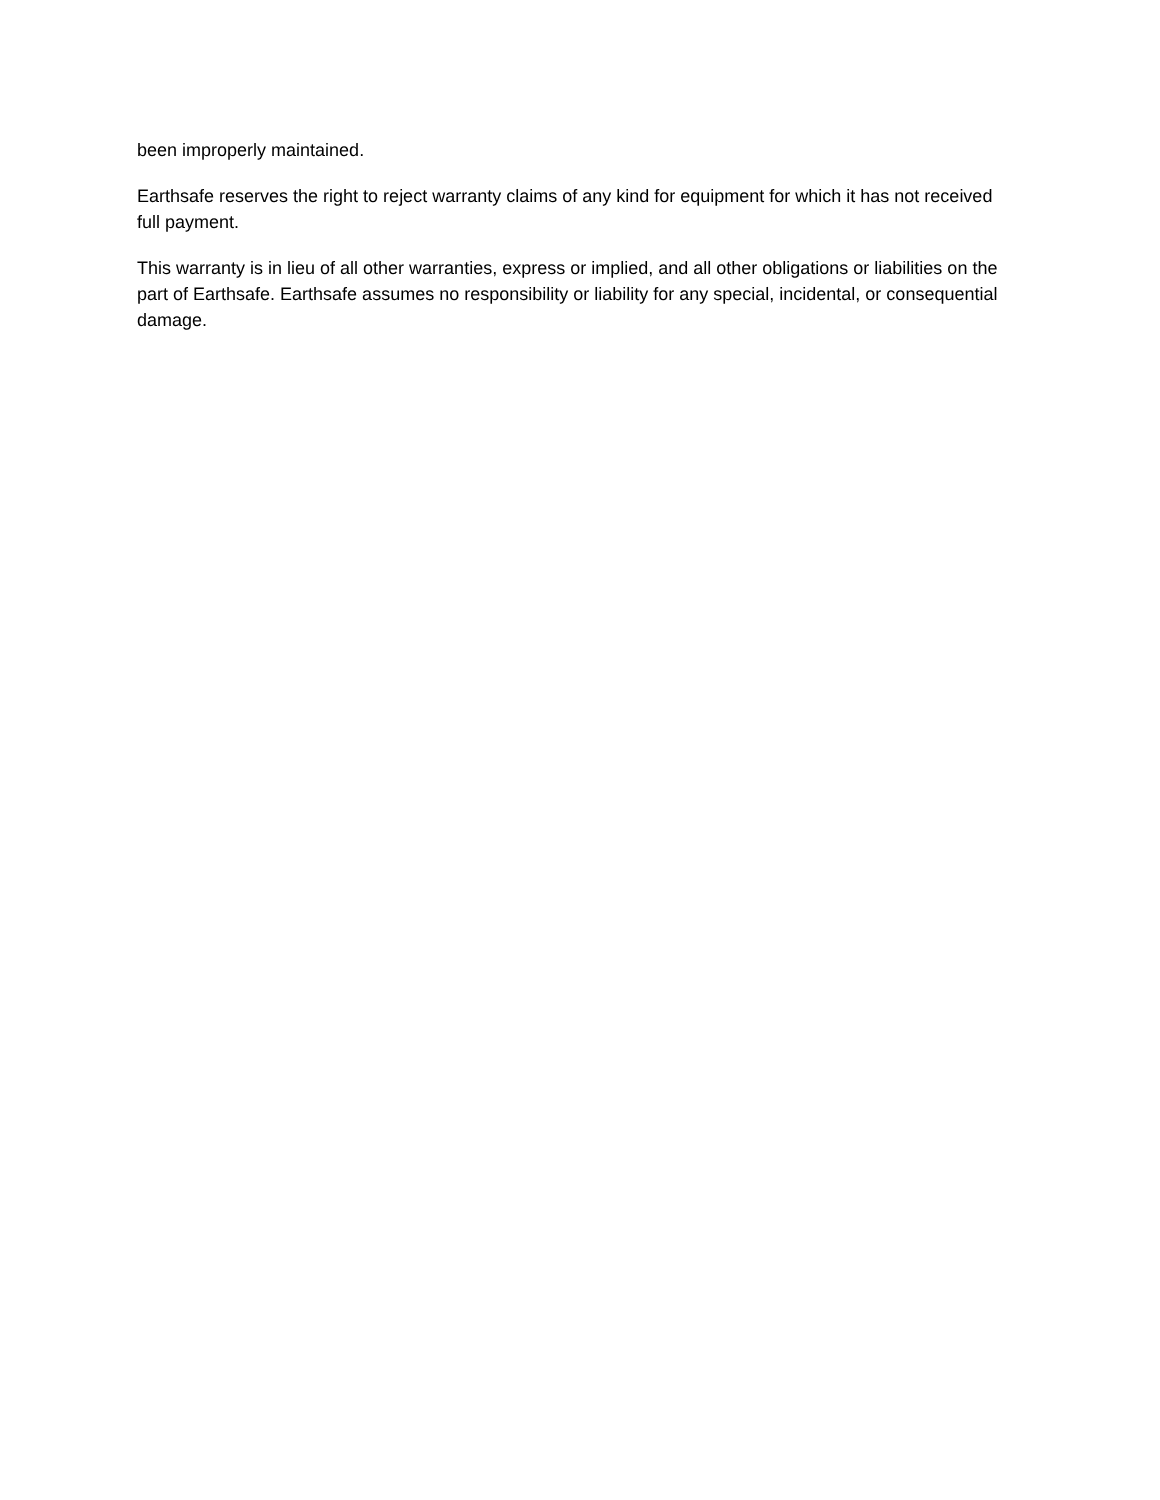been improperly maintained.
Earthsafe reserves the right to reject warranty claims of any kind for equipment for which it has not received full payment.
This warranty is in lieu of all other warranties, express or implied, and all other obligations or liabilities on the part of Earthsafe. Earthsafe assumes no responsibility or liability for any special, incidental, or consequential damage.